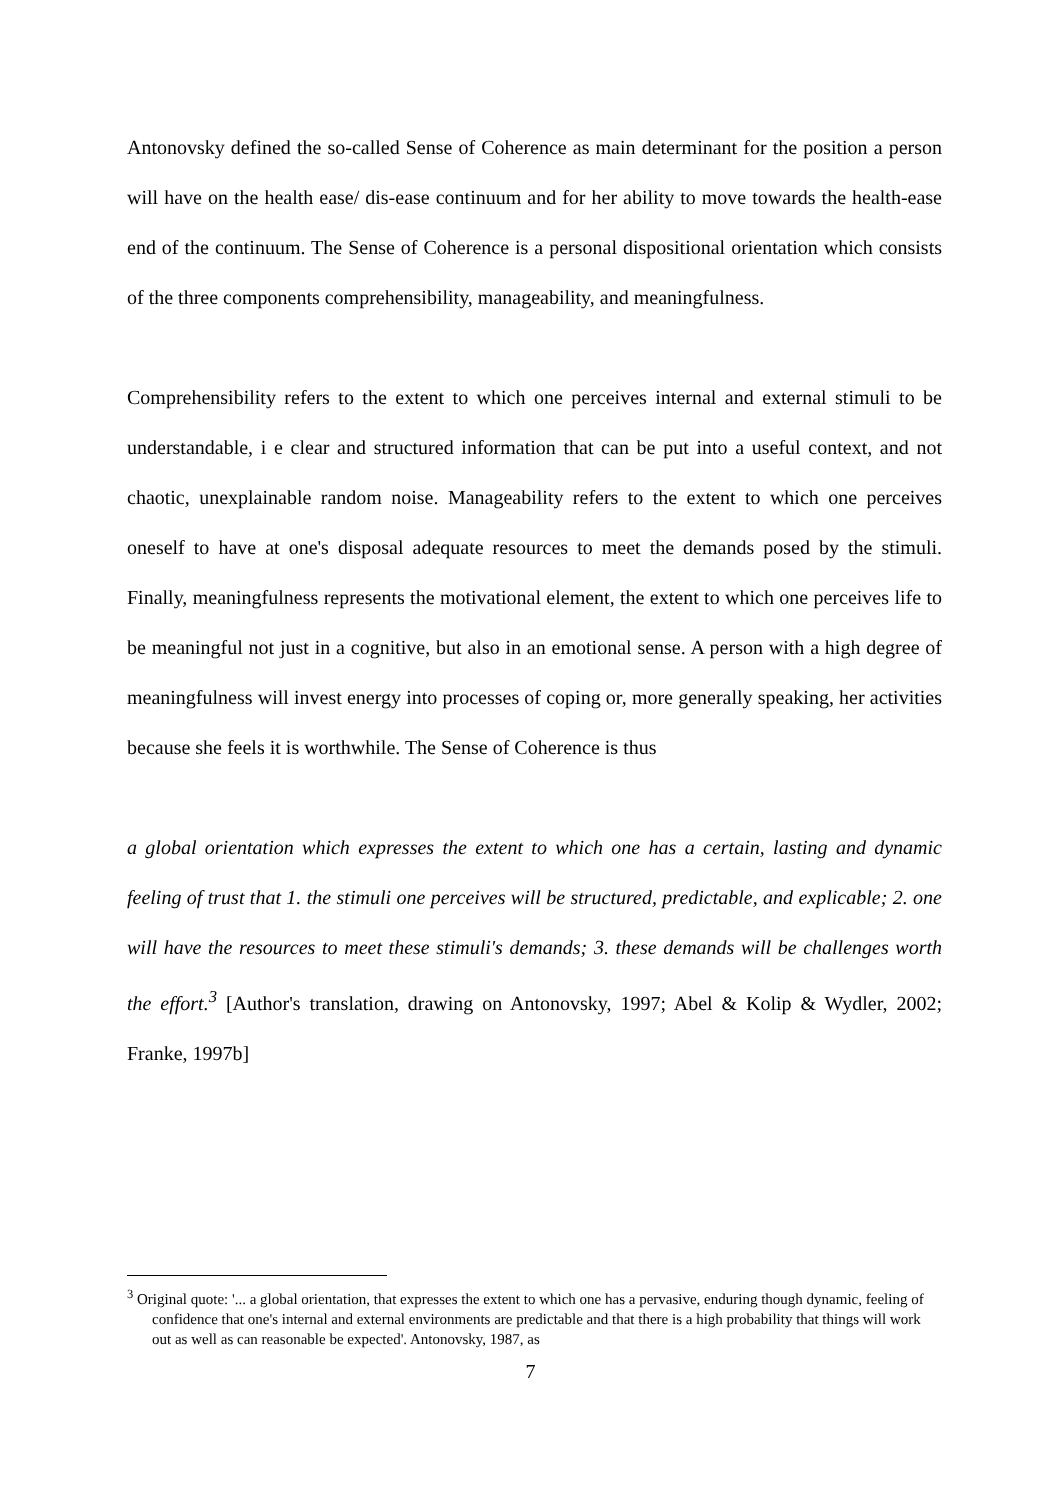Antonovsky defined the so-called Sense of Coherence as main determinant for the position a person will have on the health ease/ dis-ease continuum and for her ability to move towards the health-ease end of the continuum. The Sense of Coherence is a personal dispositional orientation which consists of the three components comprehensibility, manageability, and meaningfulness.
Comprehensibility refers to the extent to which one perceives internal and external stimuli to be understandable, i e clear and structured information that can be put into a useful context, and not chaotic, unexplainable random noise. Manageability refers to the extent to which one perceives oneself to have at one's disposal adequate resources to meet the demands posed by the stimuli. Finally, meaningfulness represents the motivational element, the extent to which one perceives life to be meaningful not just in a cognitive, but also in an emotional sense. A person with a high degree of meaningfulness will invest energy into processes of coping or, more generally speaking, her activities because she feels it is worthwhile. The Sense of Coherence is thus
a global orientation which expresses the extent to which one has a certain, lasting and dynamic feeling of trust that 1. the stimuli one perceives will be structured, predictable, and explicable; 2. one will have the resources to meet these stimuli's demands; 3. these demands will be challenges worth the effort.<sup>3</sup> [Author's translation, drawing on Antonovsky, 1997; Abel & Kolip & Wydler, 2002; Franke, 1997b]
<sup>3</sup> Original quote: '... a global orientation, that expresses the extent to which one has a pervasive, enduring though dynamic, feeling of confidence that one's internal and external environments are predictable and that there is a high probability that things will work out as well as can reasonable be expected'. Antonovsky, 1987, as
7